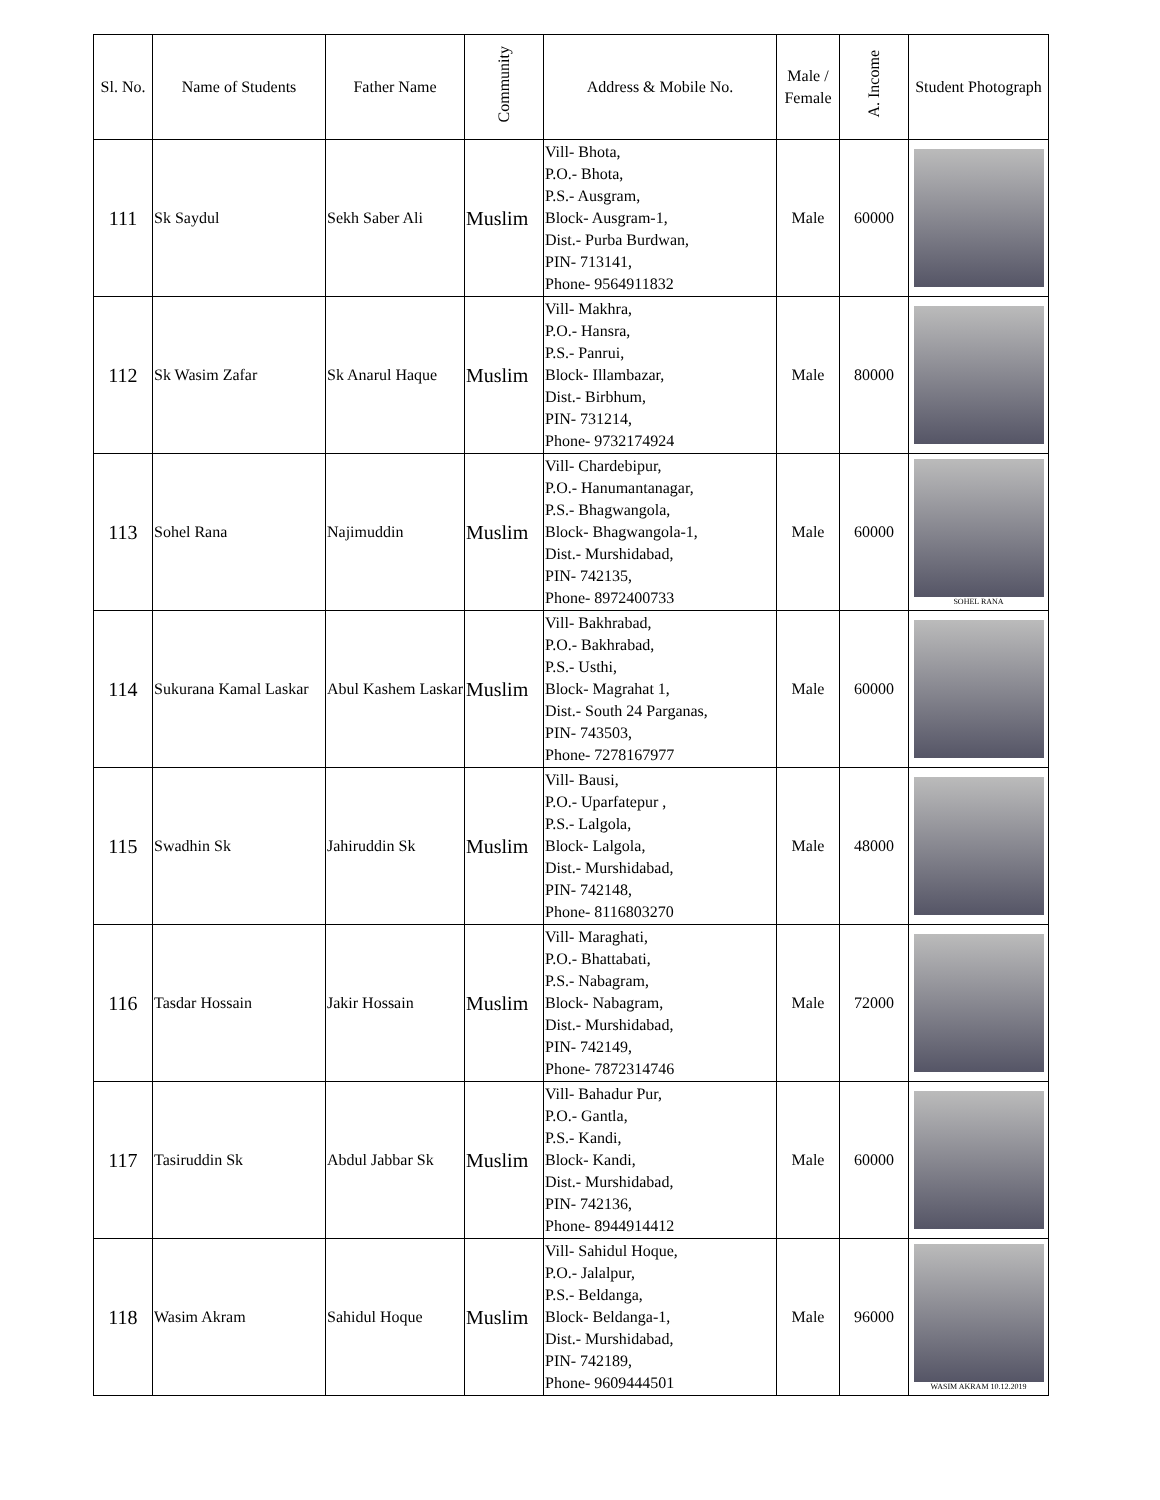| Sl. No. | Name of Students | Father Name | Community | Address & Mobile No. | Male / Female | A. Income | Student Photograph |
| --- | --- | --- | --- | --- | --- | --- | --- |
| 111 | Sk Saydul | Sekh Saber Ali | Muslim | Vill- Bhota, P.O.- Bhota, P.S.- Ausgram, Block- Ausgram-1, Dist.- Purba Burdwan, PIN- 713141, Phone- 9564911832 | Male | 60000 | |
| 112 | Sk Wasim Zafar | Sk Anarul Haque | Muslim | Vill- Makhra, P.O.- Hansra, P.S.- Panrui, Block- Illambazar, Dist.- Birbhum, PIN- 731214, Phone- 9732174924 | Male | 80000 | |
| 113 | Sohel Rana | Najimuddin | Muslim | Vill- Chardebipur, P.O.- Hanumantanagar, P.S.- Bhagwangola, Block- Bhagwangola-1, Dist.- Murshidabad, PIN- 742135, Phone- 8972400733 | Male | 60000 | SOHEL RANA |
| 114 | Sukurana Kamal Laskar | Abul Kashem Laskar | Muslim | Vill- Bakhrabad, P.O.- Bakhrabad, P.S.- Usthi, Block- Magrahat 1, Dist.- South 24 Parganas, PIN- 743503, Phone- 7278167977 | Male | 60000 | |
| 115 | Swadhin Sk | Jahiruddin Sk | Muslim | Vill- Bausi, P.O.- Uparfatepur , P.S.- Lalgola, Block- Lalgola, Dist.- Murshidabad, PIN- 742148, Phone- 8116803270 | Male | 48000 | |
| 116 | Tasdar Hossain | Jakir Hossain | Muslim | Vill- Maraghati, P.O.- Bhattabati, P.S.- Nabagram, Block- Nabagram, Dist.- Murshidabad, PIN- 742149, Phone- 7872314746 | Male | 72000 | |
| 117 | Tasiruddin Sk | Abdul Jabbar Sk | Muslim | Vill- Bahadur Pur, P.O.- Gantla, P.S.- Kandi, Block- Kandi, Dist.- Murshidabad, PIN- 742136, Phone- 8944914412 | Male | 60000 | |
| 118 | Wasim Akram | Sahidul Hoque | Muslim | Vill- Sahidul Hoque, P.O.- Jalalpur, P.S.- Beldanga, Block- Beldanga-1, Dist.- Murshidabad, PIN- 742189, Phone- 9609444501 | Male | 96000 | WASIM AKRAM 10.12.2019 |